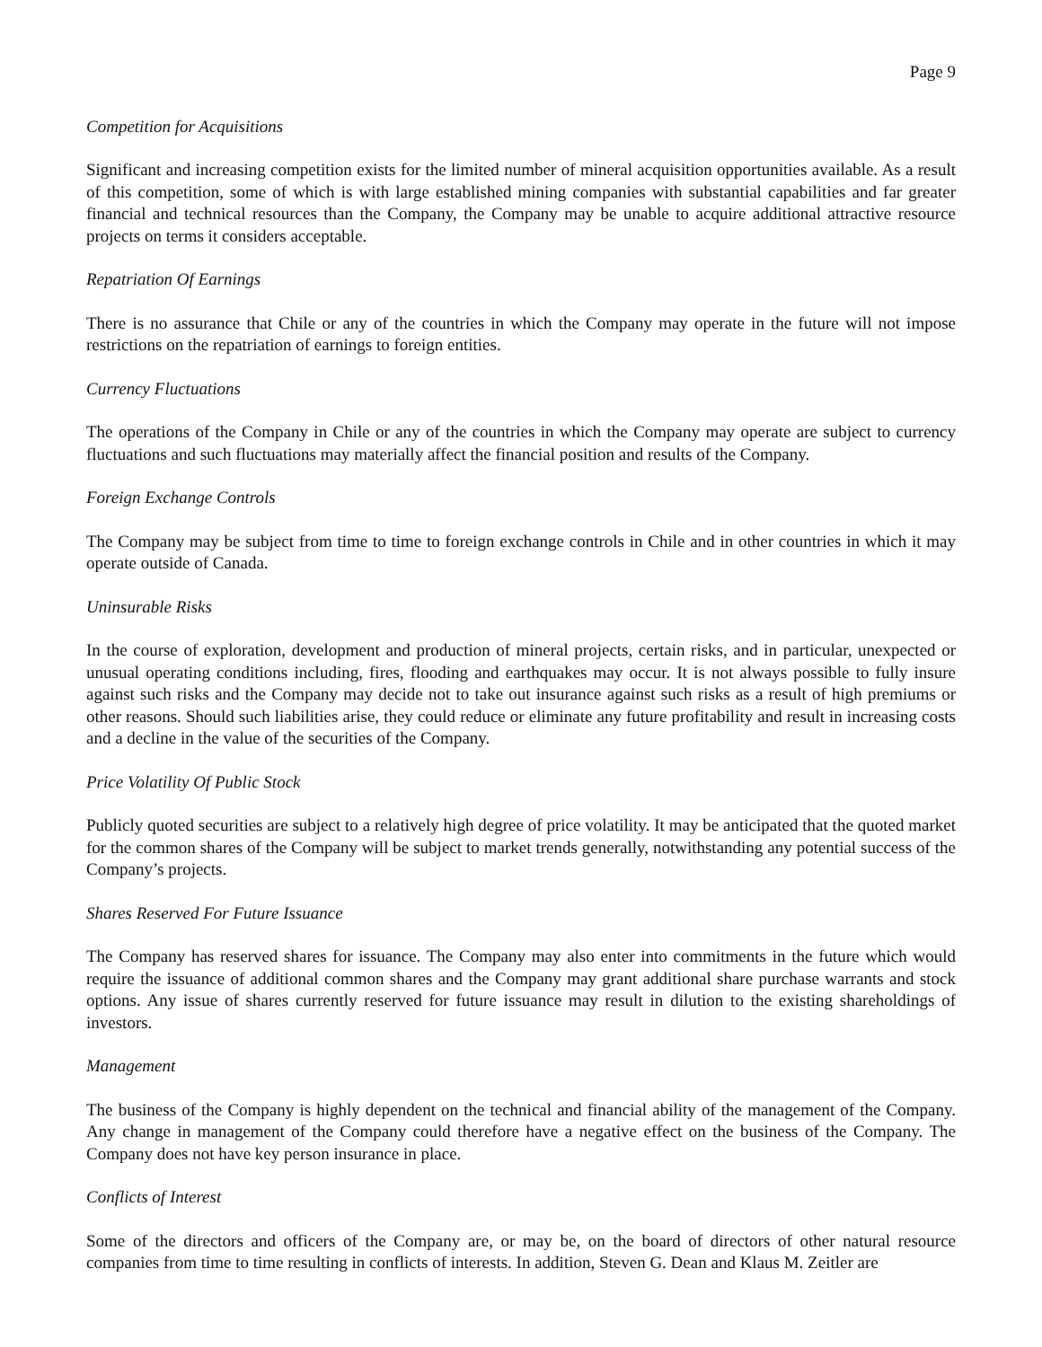Page 9
Competition for Acquisitions
Significant and increasing competition exists for the limited number of mineral acquisition opportunities available. As a result of this competition, some of which is with large established mining companies with substantial capabilities and far greater financial and technical resources than the Company, the Company may be unable to acquire additional attractive resource projects on terms it considers acceptable.
Repatriation Of Earnings
There is no assurance that Chile or any of the countries in which the Company may operate in the future will not impose restrictions on the repatriation of earnings to foreign entities.
Currency Fluctuations
The operations of the Company in Chile or any of the countries in which the Company may operate are subject to currency fluctuations and such fluctuations may materially affect the financial position and results of the Company.
Foreign Exchange Controls
The Company may be subject from time to time to foreign exchange controls in Chile and in other countries in which it may operate outside of Canada.
Uninsurable Risks
In the course of exploration, development and production of mineral projects, certain risks, and in particular, unexpected or unusual operating conditions including, fires, flooding and earthquakes may occur. It is not always possible to fully insure against such risks and the Company may decide not to take out insurance against such risks as a result of high premiums or other reasons. Should such liabilities arise, they could reduce or eliminate any future profitability and result in increasing costs and a decline in the value of the securities of the Company.
Price Volatility Of Public Stock
Publicly quoted securities are subject to a relatively high degree of price volatility. It may be anticipated that the quoted market for the common shares of the Company will be subject to market trends generally, notwithstanding any potential success of the Company’s projects.
Shares Reserved For Future Issuance
The Company has reserved shares for issuance. The Company may also enter into commitments in the future which would require the issuance of additional common shares and the Company may grant additional share purchase warrants and stock options. Any issue of shares currently reserved for future issuance may result in dilution to the existing shareholdings of investors.
Management
The business of the Company is highly dependent on the technical and financial ability of the management of the Company. Any change in management of the Company could therefore have a negative effect on the business of the Company. The Company does not have key person insurance in place.
Conflicts of Interest
Some of the directors and officers of the Company are, or may be, on the board of directors of other natural resource companies from time to time resulting in conflicts of interests. In addition, Steven G. Dean and Klaus M. Zeitler are